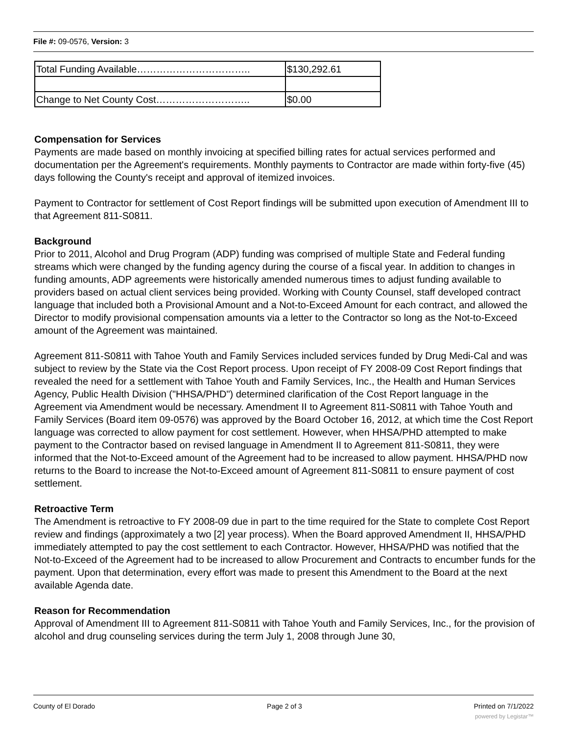File #: 09-0576, Version: 3
| Total Funding Available…………………………….. | $130,292.61 |
| Change to Net County Cost……………………….. | $0.00 |
Compensation for Services
Payments are made based on monthly invoicing at specified billing rates for actual services performed and documentation per the Agreement's requirements. Monthly payments to Contractor are made within forty-five (45) days following the County's receipt and approval of itemized invoices.
Payment to Contractor for settlement of Cost Report findings will be submitted upon execution of Amendment III to that Agreement 811-S0811.
Background
Prior to 2011, Alcohol and Drug Program (ADP) funding was comprised of multiple State and Federal funding streams which were changed by the funding agency during the course of a fiscal year. In addition to changes in funding amounts, ADP agreements were historically amended numerous times to adjust funding available to providers based on actual client services being provided. Working with County Counsel, staff developed contract language that included both a Provisional Amount and a Not-to-Exceed Amount for each contract, and allowed the Director to modify provisional compensation amounts via a letter to the Contractor so long as the Not-to-Exceed amount of the Agreement was maintained.
Agreement 811-S0811 with Tahoe Youth and Family Services included services funded by Drug Medi-Cal and was subject to review by the State via the Cost Report process. Upon receipt of FY 2008-09 Cost Report findings that revealed the need for a settlement with Tahoe Youth and Family Services, Inc., the Health and Human Services Agency, Public Health Division ("HHSA/PHD") determined clarification of the Cost Report language in the Agreement via Amendment would be necessary. Amendment II to Agreement 811-S0811 with Tahoe Youth and Family Services (Board item 09-0576) was approved by the Board October 16, 2012, at which time the Cost Report language was corrected to allow payment for cost settlement. However, when HHSA/PHD attempted to make payment to the Contractor based on revised language in Amendment II to Agreement 811-S0811, they were informed that the Not-to-Exceed amount of the Agreement had to be increased to allow payment. HHSA/PHD now returns to the Board to increase the Not-to-Exceed amount of Agreement 811-S0811 to ensure payment of cost settlement.
Retroactive Term
The Amendment is retroactive to FY 2008-09 due in part to the time required for the State to complete Cost Report review and findings (approximately a two [2] year process). When the Board approved Amendment II, HHSA/PHD immediately attempted to pay the cost settlement to each Contractor. However, HHSA/PHD was notified that the Not-to-Exceed of the Agreement had to be increased to allow Procurement and Contracts to encumber funds for the payment. Upon that determination, every effort was made to present this Amendment to the Board at the next available Agenda date.
Reason for Recommendation
Approval of Amendment III to Agreement 811-S0811 with Tahoe Youth and Family Services, Inc., for the provision of alcohol and drug counseling services during the term July 1, 2008 through June 30,
County of El Dorado Page 2 of 3 Printed on 7/1/2022
powered by Legistar™